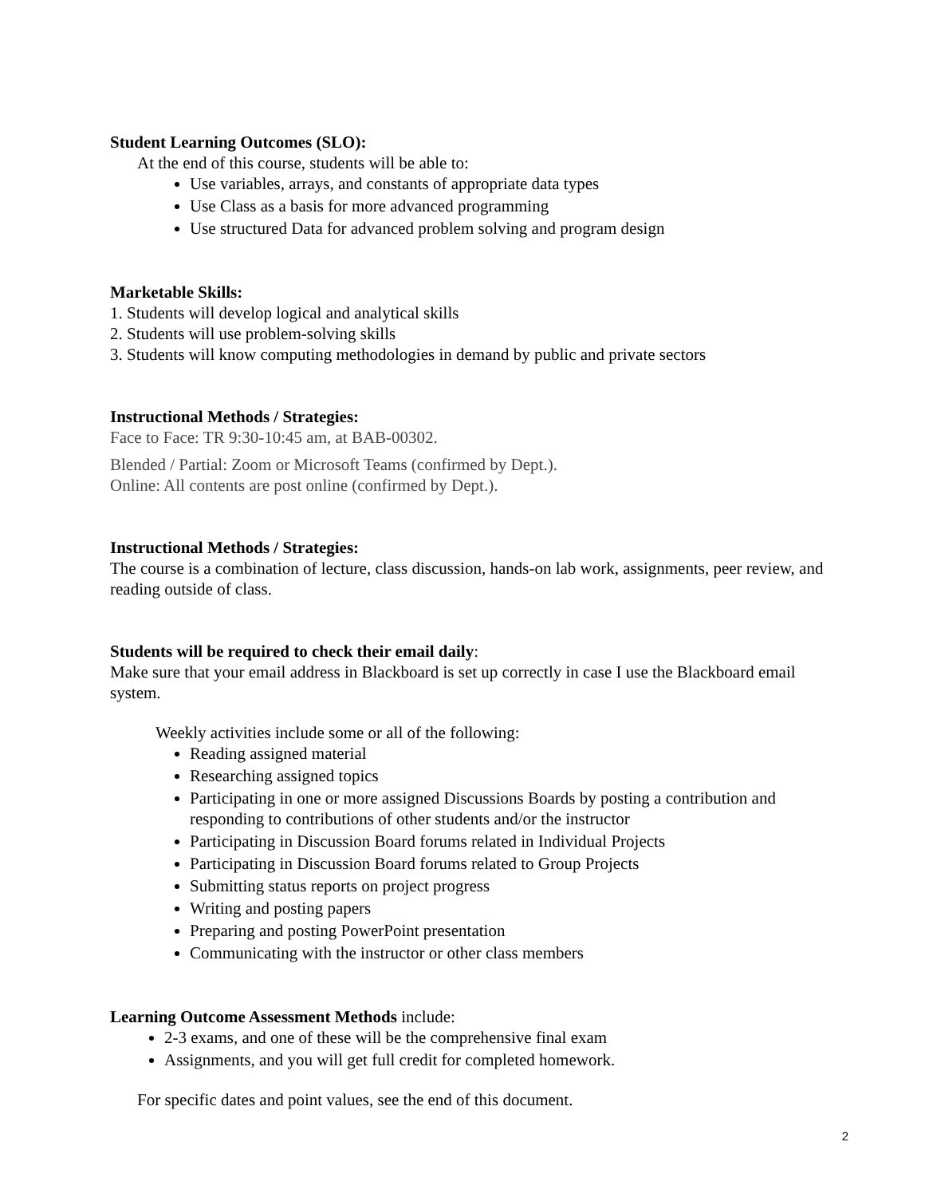Student Learning Outcomes (SLO):
At the end of this course, students will be able to:
Use variables, arrays, and constants of appropriate data types
Use Class as a basis for more advanced programming
Use structured Data for advanced problem solving and program design
Marketable Skills:
1. Students will develop logical and analytical skills
2. Students will use problem-solving skills
3. Students will know computing methodologies in demand by public and private sectors
Instructional Methods / Strategies:
Face to Face: TR 9:30-10:45 am, at BAB-00302.
Blended / Partial: Zoom or Microsoft Teams (confirmed by Dept.).
Online: All contents are post online (confirmed by Dept.).
Instructional Methods / Strategies:
The course is a combination of lecture, class discussion, hands-on lab work, assignments, peer review, and reading outside of class.
Students will be required to check their email daily:
Make sure that your email address in Blackboard is set up correctly in case I use the Blackboard email system.
Weekly activities include some or all of the following:
Reading assigned material
Researching assigned topics
Participating in one or more assigned Discussions Boards by posting a contribution and responding to contributions of other students and/or the instructor
Participating in Discussion Board forums related in Individual Projects
Participating in Discussion Board forums related to Group Projects
Submitting status reports on project progress
Writing and posting papers
Preparing and posting PowerPoint presentation
Communicating with the instructor or other class members
Learning Outcome Assessment Methods include:
2-3 exams, and one of these will be the comprehensive final exam
Assignments, and you will get full credit for completed homework.
For specific dates and point values, see the end of this document.
2